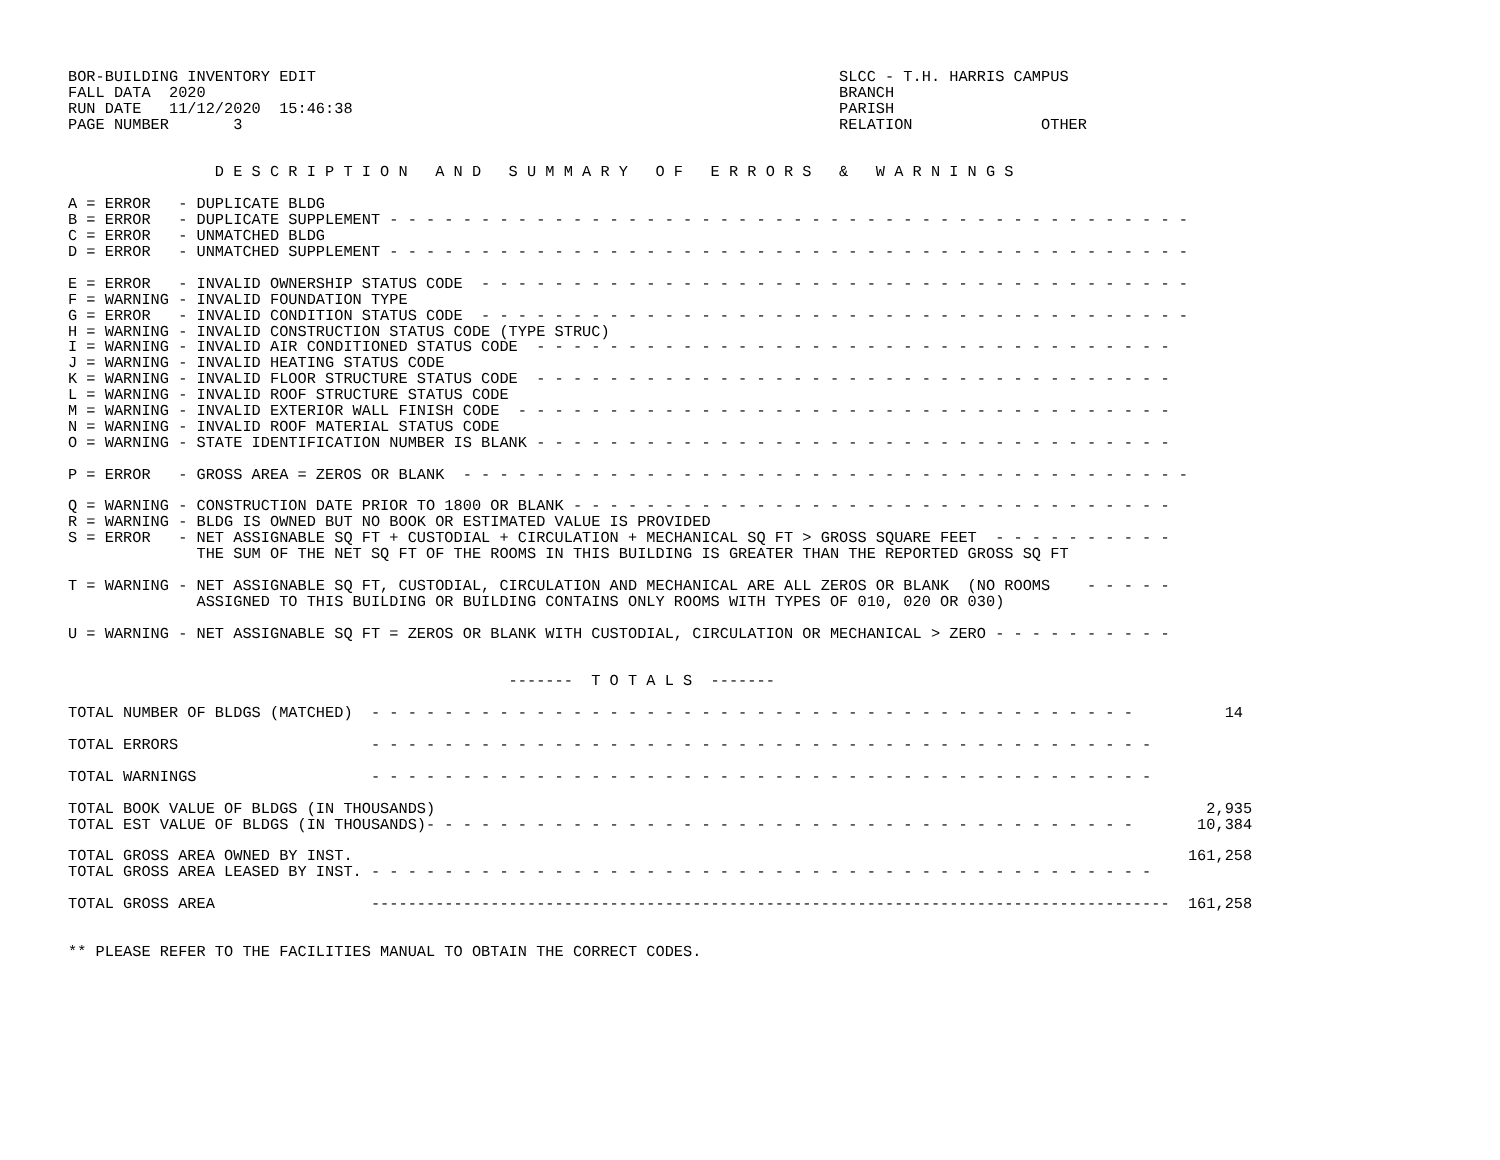BOR-BUILDING INVENTORY EDIT                                                         SLCC - T.H. HARRIS CAMPUS
FALL DATA  2020                                                                     BRANCH
RUN DATE   11/12/2020  15:46:38                                                     PARISH
PAGE NUMBER       3                                                                 RELATION              OTHER


                D E S C R I P T I O N   A N D   S U M M A R Y   O F   E R R O R S   &   W A R N I N G S

A = ERROR   - DUPLICATE BLDG
B = ERROR   - DUPLICATE SUPPLEMENT - - - - - - - - - - - - - - - - - - - - - - - - - - - - - - - - - - - - - - - - - - - -
C = ERROR   - UNMATCHED BLDG
D = ERROR   - UNMATCHED SUPPLEMENT - - - - - - - - - - - - - - - - - - - - - - - - - - - - - - - - - - - - - - - - - - - -

E = ERROR   - INVALID OWNERSHIP STATUS CODE  - - - - - - - - - - - - - - - - - - - - - - - - - - - - - - - - - - - - - - -
F = WARNING - INVALID FOUNDATION TYPE
G = ERROR   - INVALID CONDITION STATUS CODE  - - - - - - - - - - - - - - - - - - - - - - - - - - - - - - - - - - - - - - -
H = WARNING - INVALID CONSTRUCTION STATUS CODE (TYPE STRUC)
I = WARNING - INVALID AIR CONDITIONED STATUS CODE  - - - - - - - - - - - - - - - - - - - - - - - - - - - - - - - - - - -
J = WARNING - INVALID HEATING STATUS CODE
K = WARNING - INVALID FLOOR STRUCTURE STATUS CODE  - - - - - - - - - - - - - - - - - - - - - - - - - - - - - - - - - - -
L = WARNING - INVALID ROOF STRUCTURE STATUS CODE
M = WARNING - INVALID EXTERIOR WALL FINISH CODE  - - - - - - - - - - - - - - - - - - - - - - - - - - - - - - - - - - - -
N = WARNING - INVALID ROOF MATERIAL STATUS CODE
O = WARNING - STATE IDENTIFICATION NUMBER IS BLANK - - - - - - - - - - - - - - - - - - - - - - - - - - - - - - - - - - -

P = ERROR   - GROSS AREA = ZEROS OR BLANK  - - - - - - - - - - - - - - - - - - - - - - - - - - - - - - - - - - - - - - - -

Q = WARNING - CONSTRUCTION DATE PRIOR TO 1800 OR BLANK - - - - - - - - - - - - - - - - - - - - - - - - - - - - - - - - -
R = WARNING - BLDG IS OWNED BUT NO BOOK OR ESTIMATED VALUE IS PROVIDED
S = ERROR   - NET ASSIGNABLE SQ FT + CUSTODIAL + CIRCULATION + MECHANICAL SQ FT > GROSS SQUARE FEET  - - - - - - - - - -
              THE SUM OF THE NET SQ FT OF THE ROOMS IN THIS BUILDING IS GREATER THAN THE REPORTED GROSS SQ FT

T = WARNING - NET ASSIGNABLE SQ FT, CUSTODIAL, CIRCULATION AND MECHANICAL ARE ALL ZEROS OR BLANK  (NO ROOMS    - - - - -
              ASSIGNED TO THIS BUILDING OR BUILDING CONTAINS ONLY ROOMS WITH TYPES OF 010, 020 OR 030)

U = WARNING - NET ASSIGNABLE SQ FT = ZEROS OR BLANK WITH CUSTODIAL, CIRCULATION OR MECHANICAL > ZERO - - - - - - - - - -


                                                -------  T O T A L S  -------

TOTAL NUMBER OF BLDGS (MATCHED)  - - - - - - - - - - - - - - - - - - - - - - - - - - - - - - - - - - - - - - - - - -          14

TOTAL ERRORS                     - - - - - - - - - - - - - - - - - - - - - - - - - - - - - - - - - - - - - - - - - - -

TOTAL WARNINGS                   - - - - - - - - - - - - - - - - - - - - - - - - - - - - - - - - - - - - - - - - - - -

TOTAL BOOK VALUE OF BLDGS (IN THOUSANDS)                                                                                    2,935
TOTAL EST VALUE OF BLDGS (IN THOUSANDS)- - - - - - - - - - - - - - - - - - - - - - - - - - - - - - - - - - - - - - -       10,384

TOTAL GROSS AREA OWNED BY INST.                                                                                           161,258
TOTAL GROSS AREA LEASED BY INST. - - - - - - - - - - - - - - - - - - - - - - - - - - - - - - - - - - - - - - - - - - -

TOTAL GROSS AREA                 ---------------------------------------------------------------------------------------  161,258


** PLEASE REFER TO THE FACILITIES MANUAL TO OBTAIN THE CORRECT CODES.